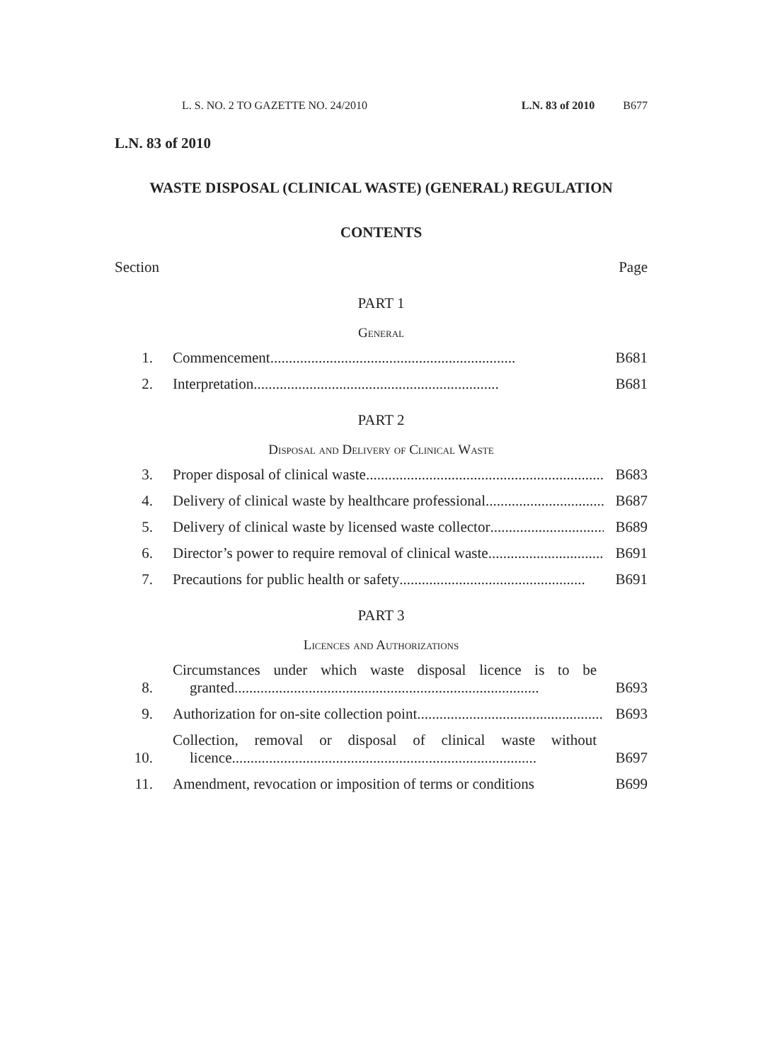L. S. NO. 2 TO GAZETTE NO. 24/2010 L.N. 83 of 2010 B677
L.N. 83 of 2010
WASTE DISPOSAL (CLINICAL WASTE) (GENERAL) REGULATION
CONTENTS
Section Page
PART 1
General
1. Commencement .................................................................. B681
2. Interpretation .................................................................. B681
PART 2
Disposal and Delivery of Clinical Waste
3. Proper disposal of clinical waste .................................................................. B683
4. Delivery of clinical waste by healthcare professional .................................. B687
5. Delivery of clinical waste by licensed waste collector .................................. B689
6. Director’s power to require removal of clinical waste .................................. B691
7. Precautions for public health or safety .................................................. B691
PART 3
Licences and Authorizations
8.
Circumstances under which waste disposal licence is to be
granted ..................................................................................
B693
9. Authorization for on-site collection point .................................................. B693
10.
Collection, removal or disposal of clinical waste without
licence ..................................................................................
B697
11. Amendment, revocation or imposition of terms or conditions B699